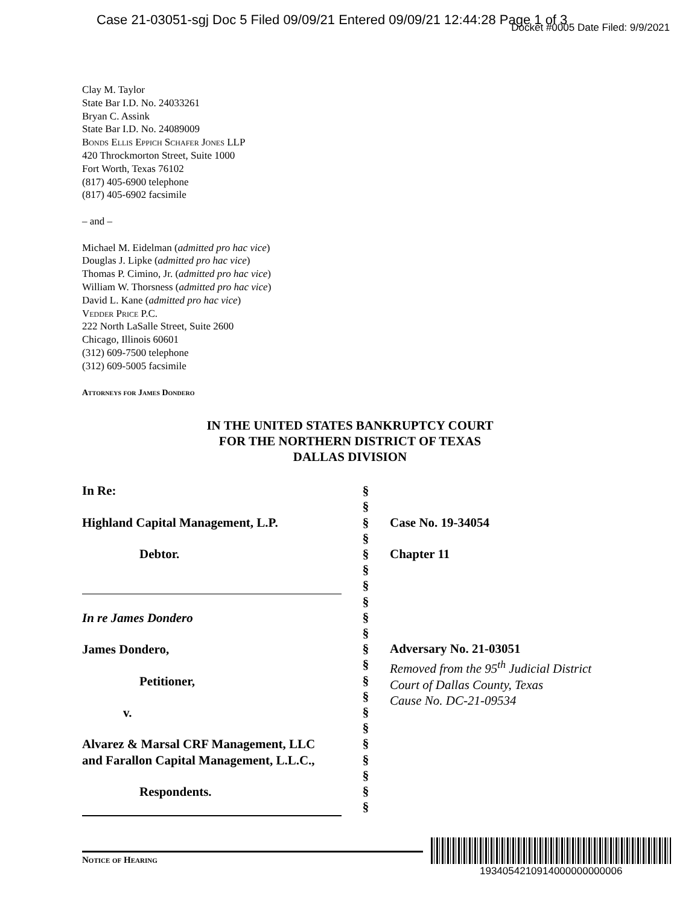Case 21-03051-sgj Doc 5 Filed 09/09/21 Entered 09/09/21 12:44:28 Page 1 of 3
Docket #0005 Date Filed: 9/9/2021
Clay M. Taylor
State Bar I.D. No. 24033261
Bryan C. Assink
State Bar I.D. No. 24089009
Bonds Ellis Eppich Schafer Jones LLP
420 Throckmorton Street, Suite 1000
Fort Worth, Texas 76102
(817) 405-6900 telephone
(817) 405-6902 facsimile
– and –
Michael M. Eidelman (admitted pro hac vice)
Douglas J. Lipke (admitted pro hac vice)
Thomas P. Cimino, Jr. (admitted pro hac vice)
William W. Thorsness (admitted pro hac vice)
David L. Kane (admitted pro hac vice)
Vedder Price P.C.
222 North LaSalle Street, Suite 2600
Chicago, Illinois 60601
(312) 609-7500 telephone
(312) 609-5005 facsimile
Attorneys for James Dondero
IN THE UNITED STATES BANKRUPTCY COURT
FOR THE NORTHERN DISTRICT OF TEXAS
DALLAS DIVISION
In Re:
Highland Capital Management, L.P.
Debtor.
In re James Dondero
James Dondero,
Petitioner,
v.
Alvarez & Marsal CRF Management, LLC
and Farallon Capital Management, L.L.C.,
Respondents.
§
§
§
§
§
§
§
§
§
§
§
§
§
§
§
§
§
§
§
§
§
Case No. 19-34054
Chapter 11
Adversary No. 21-03051
Removed from the 95<sup>th</sup> Judicial District
Court of Dallas County, Texas
Cause No. DC-21-09534
Notice of Hearing
1934054210914000000000006